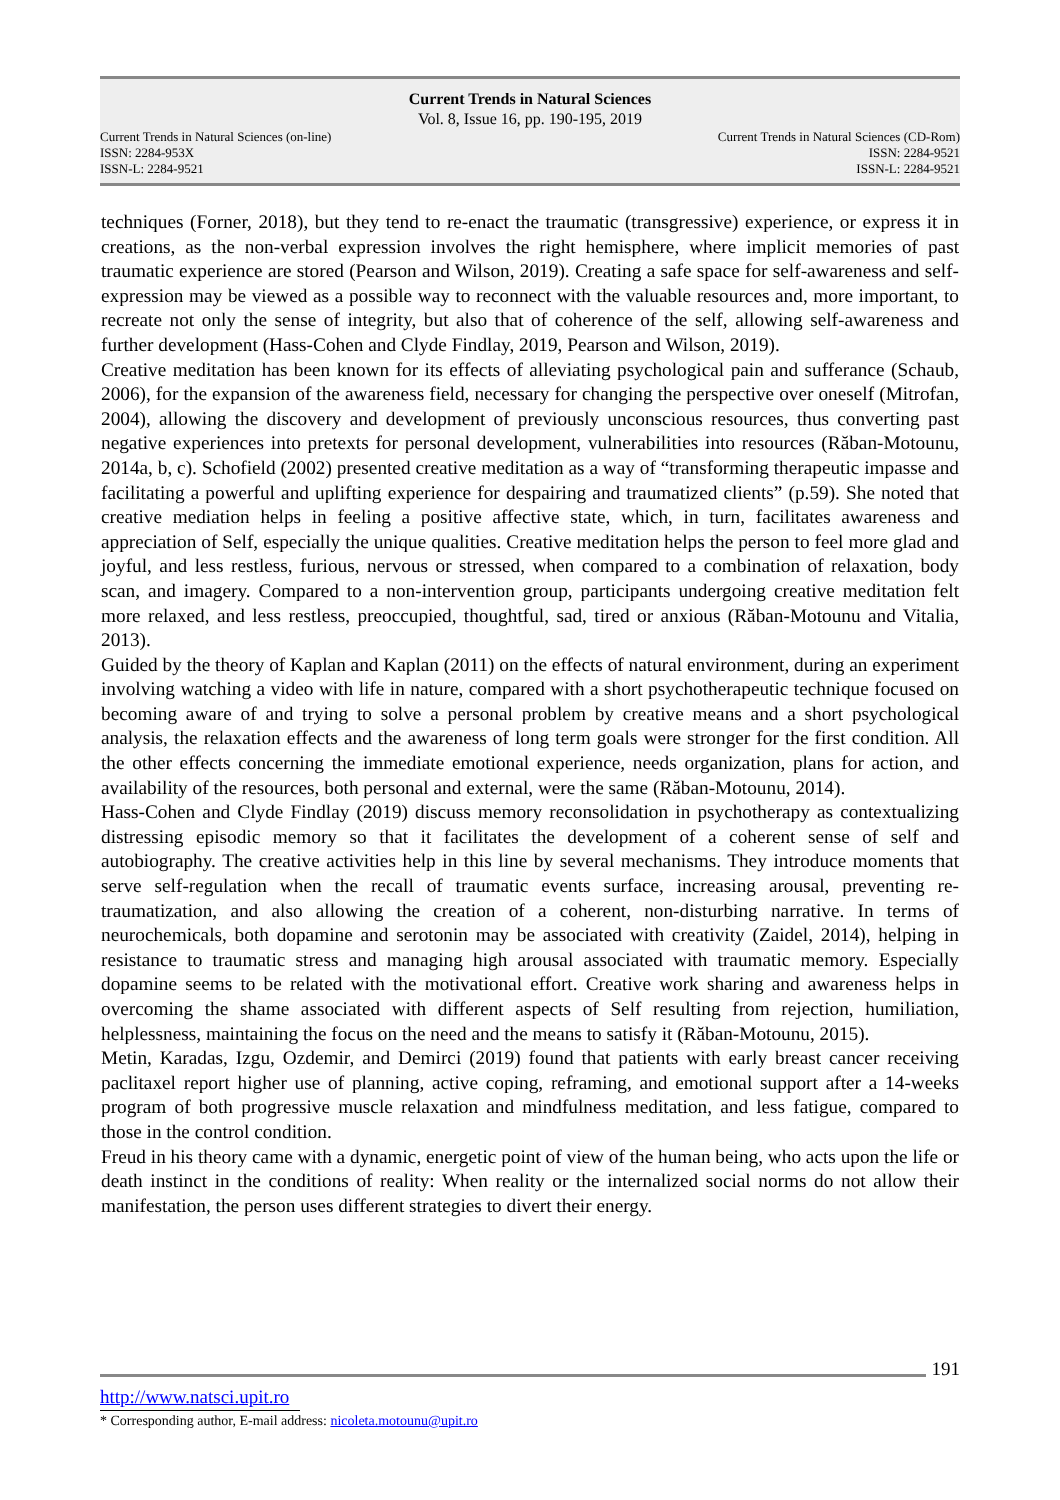Current Trends in Natural Sciences
Vol. 8, Issue 16, pp. 190-195, 2019
Current Trends in Natural Sciences (on-line)
ISSN: 2284-953X
ISSN-L: 2284-9521
Current Trends in Natural Sciences (CD-Rom)
ISSN: 2284-9521
ISSN-L: 2284-9521
techniques (Forner, 2018), but they tend to re-enact the traumatic (transgressive) experience, or express it in creations, as the non-verbal expression involves the right hemisphere, where implicit memories of past traumatic experience are stored (Pearson and Wilson, 2019). Creating a safe space for self-awareness and self-expression may be viewed as a possible way to reconnect with the valuable resources and, more important, to recreate not only the sense of integrity, but also that of coherence of the self, allowing self-awareness and further development (Hass-Cohen and Clyde Findlay, 2019, Pearson and Wilson, 2019).
Creative meditation has been known for its effects of alleviating psychological pain and sufferance (Schaub, 2006), for the expansion of the awareness field, necessary for changing the perspective over oneself (Mitrofan, 2004), allowing the discovery and development of previously unconscious resources, thus converting past negative experiences into pretexts for personal development, vulnerabilities into resources (Răban-Motounu, 2014a, b, c). Schofield (2002) presented creative meditation as a way of “transforming therapeutic impasse and facilitating a powerful and uplifting experience for despairing and traumatized clients” (p.59). She noted that creative mediation helps in feeling a positive affective state, which, in turn, facilitates awareness and appreciation of Self, especially the unique qualities. Creative meditation helps the person to feel more glad and joyful, and less restless, furious, nervous or stressed, when compared to a combination of relaxation, body scan, and imagery. Compared to a non-intervention group, participants undergoing creative meditation felt more relaxed, and less restless, preoccupied, thoughtful, sad, tired or anxious (Răban-Motounu and Vitalia, 2013).
Guided by the theory of Kaplan and Kaplan (2011) on the effects of natural environment, during an experiment involving watching a video with life in nature, compared with a short psychotherapeutic technique focused on becoming aware of and trying to solve a personal problem by creative means and a short psychological analysis, the relaxation effects and the awareness of long term goals were stronger for the first condition. All the other effects concerning the immediate emotional experience, needs organization, plans for action, and availability of the resources, both personal and external, were the same (Răban-Motounu, 2014).
Hass-Cohen and Clyde Findlay (2019) discuss memory reconsolidation in psychotherapy as contextualizing distressing episodic memory so that it facilitates the development of a coherent sense of self and autobiography. The creative activities help in this line by several mechanisms. They introduce moments that serve self-regulation when the recall of traumatic events surface, increasing arousal, preventing re-traumatization, and also allowing the creation of a coherent, non-disturbing narrative. In terms of neurochemicals, both dopamine and serotonin may be associated with creativity (Zaidel, 2014), helping in resistance to traumatic stress and managing high arousal associated with traumatic memory. Especially dopamine seems to be related with the motivational effort. Creative work sharing and awareness helps in overcoming the shame associated with different aspects of Self resulting from rejection, humiliation, helplessness, maintaining the focus on the need and the means to satisfy it (Răban-Motounu, 2015).
Metin, Karadas, Izgu, Ozdemir, and Demirci (2019) found that patients with early breast cancer receiving paclitaxel report higher use of planning, active coping, reframing, and emotional support after a 14-weeks program of both progressive muscle relaxation and mindfulness meditation, and less fatigue, compared to those in the control condition.
Freud in his theory came with a dynamic, energetic point of view of the human being, who acts upon the life or death instinct in the conditions of reality: When reality or the internalized social norms do not allow their manifestation, the person uses different strategies to divert their energy.
191
http://www.natsci.upit.ro
* Corresponding author, E-mail address: nicoleta.motounu@upit.ro